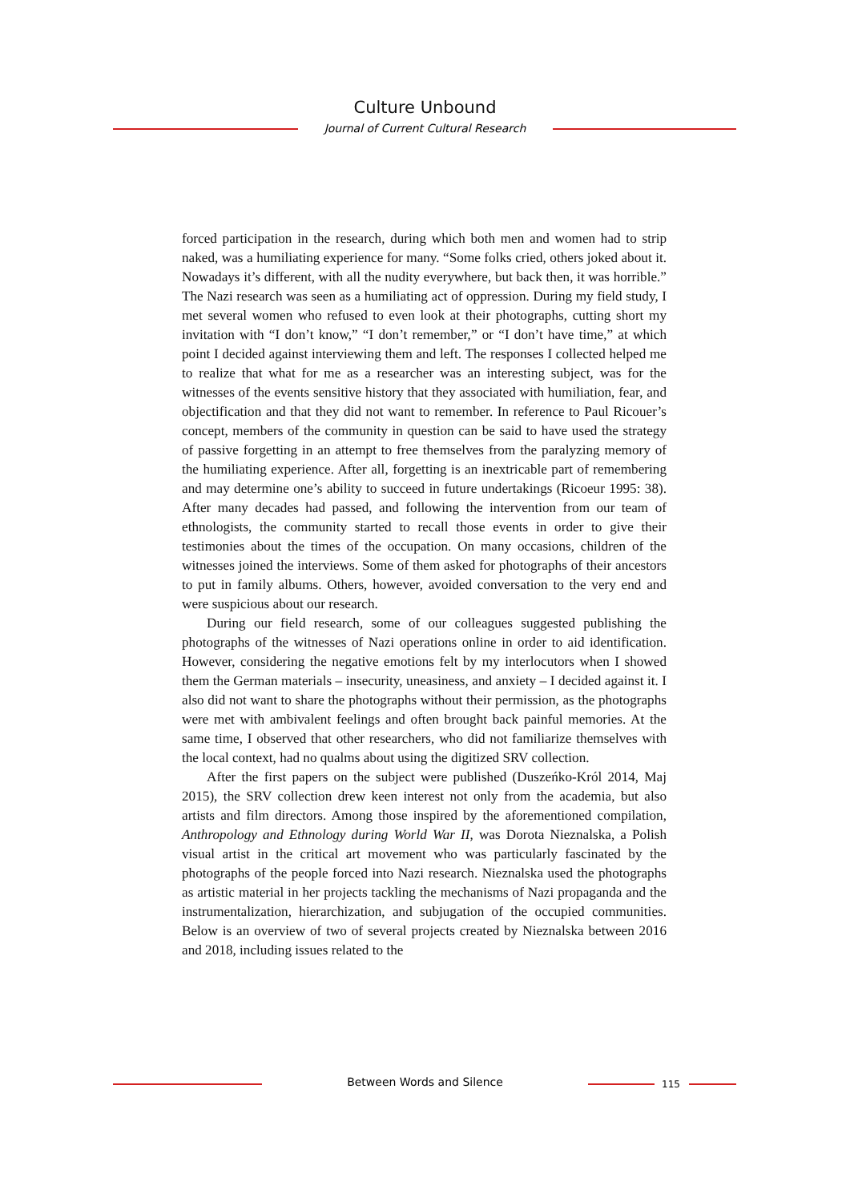Culture Unbound
Journal of Current Cultural Research
forced participation in the research, during which both men and women had to strip naked, was a humiliating experience for many. “Some folks cried, others joked about it. Nowadays it’s different, with all the nudity everywhere, but back then, it was horrible.” The Nazi research was seen as a humiliating act of oppression. During my field study, I met several women who refused to even look at their photographs, cutting short my invitation with “I don’t know,” “I don’t remember,” or “I don’t have time,” at which point I decided against interviewing them and left. The responses I collected helped me to realize that what for me as a researcher was an interesting subject, was for the witnesses of the events sensitive history that they associated with humiliation, fear, and objectification and that they did not want to remember. In reference to Paul Ricouer’s concept, members of the community in question can be said to have used the strategy of passive forgetting in an attempt to free themselves from the paralyzing memory of the humiliating experience. After all, forgetting is an inextricable part of remembering and may determine one’s ability to succeed in future undertakings (Ricoeur 1995: 38). After many decades had passed, and following the intervention from our team of ethnologists, the community started to recall those events in order to give their testimonies about the times of the occupation. On many occasions, children of the witnesses joined the interviews. Some of them asked for photographs of their ancestors to put in family albums. Others, however, avoided conversation to the very end and were suspicious about our research.
During our field research, some of our colleagues suggested publishing the photographs of the witnesses of Nazi operations online in order to aid identification. However, considering the negative emotions felt by my interlocutors when I showed them the German materials – insecurity, uneasiness, and anxiety – I decided against it. I also did not want to share the photographs without their permission, as the photographs were met with ambivalent feelings and often brought back painful memories. At the same time, I observed that other researchers, who did not familiarize themselves with the local context, had no qualms about using the digitized SRV collection.
After the first papers on the subject were published (Duszeńko-Król 2014, Maj 2015), the SRV collection drew keen interest not only from the academia, but also artists and film directors. Among those inspired by the aforementioned compilation, Anthropology and Ethnology during World War II, was Dorota Nieznalska, a Polish visual artist in the critical art movement who was particularly fascinated by the photographs of the people forced into Nazi research. Nieznalska used the photographs as artistic material in her projects tackling the mechanisms of Nazi propaganda and the instrumentalization, hierarchization, and subjugation of the occupied communities. Below is an overview of two of several projects created by Nieznalska between 2016 and 2018, including issues related to the
Between Words and Silence 115